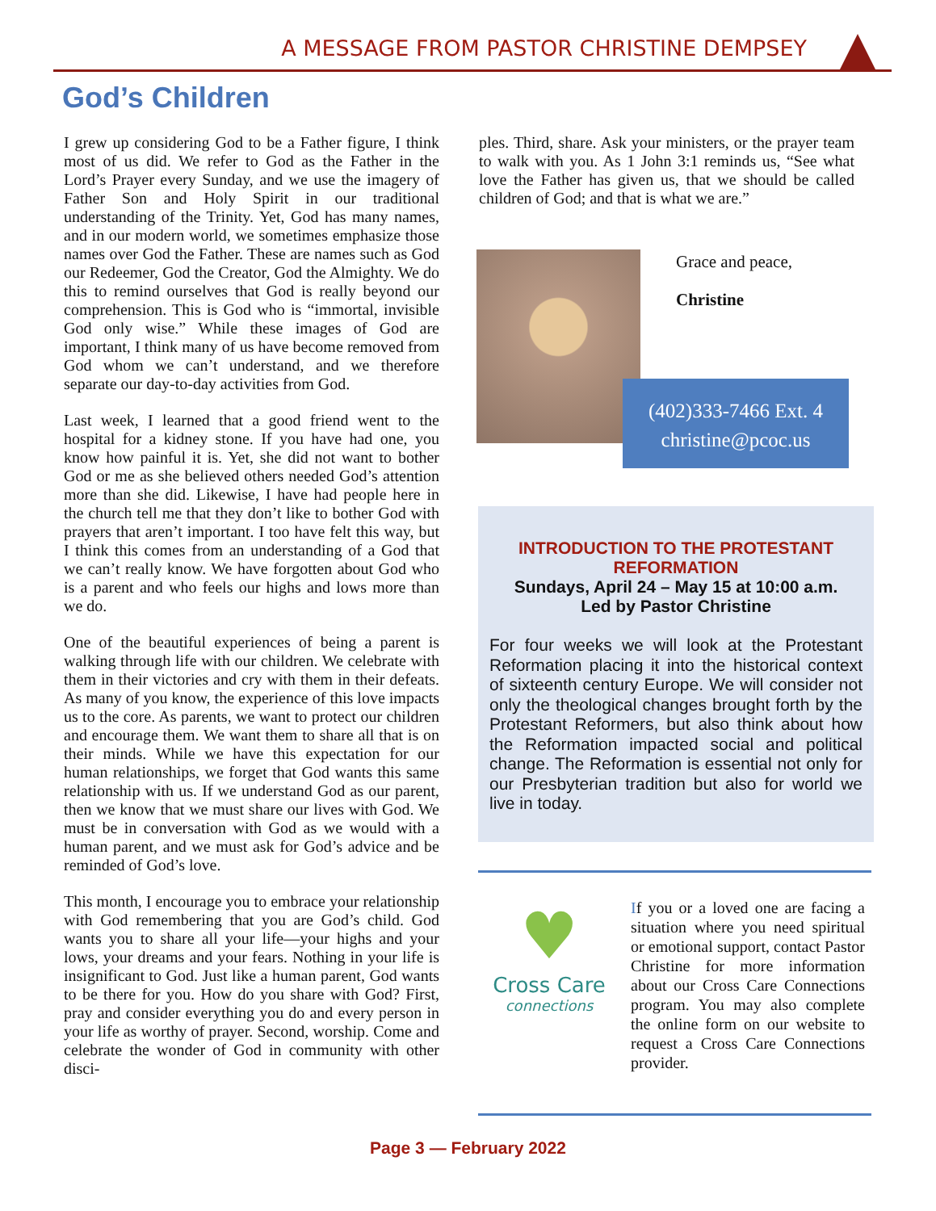A MESSAGE FROM PASTOR CHRISTINE DEMPSEY
God’s Children
I grew up considering God to be a Father figure, I think most of us did. We refer to God as the Father in the Lord’s Prayer every Sunday, and we use the imagery of Father Son and Holy Spirit in our traditional understanding of the Trinity. Yet, God has many names, and in our modern world, we sometimes emphasize those names over God the Father. These are names such as God our Redeemer, God the Creator, God the Almighty. We do this to remind ourselves that God is really beyond our comprehension. This is God who is “immortal, invisible God only wise.” While these images of God are important, I think many of us have become removed from God whom we can’t understand, and we therefore separate our day-to-day activities from God.
Last week, I learned that a good friend went to the hospital for a kidney stone. If you have had one, you know how painful it is. Yet, she did not want to bother God or me as she believed others needed God’s attention more than she did. Likewise, I have had people here in the church tell me that they don’t like to bother God with prayers that aren’t important. I too have felt this way, but I think this comes from an understanding of a God that we can’t really know. We have forgotten about God who is a parent and who feels our highs and lows more than we do.
One of the beautiful experiences of being a parent is walking through life with our children. We celebrate with them in their victories and cry with them in their defeats. As many of you know, the experience of this love impacts us to the core. As parents, we want to protect our children and encourage them. We want them to share all that is on their minds. While we have this expectation for our human relationships, we forget that God wants this same relationship with us. If we understand God as our parent, then we know that we must share our lives with God. We must be in conversation with God as we would with a human parent, and we must ask for God’s advice and be reminded of God’s love.
This month, I encourage you to embrace your relationship with God remembering that you are God’s child. God wants you to share all your life—your highs and your lows, your dreams and your fears. Nothing in your life is insignificant to God. Just like a human parent, God wants to be there for you. How do you share with God? First, pray and consider everything you do and every person in your life as worthy of prayer. Second, worship. Come and celebrate the wonder of God in community with other disci-
ples. Third, share. Ask your ministers, or the prayer team to walk with you. As 1 John 3:1 reminds us, “See what love the Father has given us, that we should be called children of God; and that is what we are.”
Grace and peace,
Christine
(402)333-7466 Ext. 4
christine@pcoc.us
INTRODUCTION TO THE PROTESTANT REFORMATION
Sundays, April 24 – May 15 at 10:00 a.m.
Led by Pastor Christine
For four weeks we will look at the Protestant Reformation placing it into the historical context of sixteenth century Europe. We will consider not only the theological changes brought forth by the Protestant Reformers, but also think about how the Reformation impacted social and political change. The Reformation is essential not only for our Presbyterian tradition but also for world we live in today.
♥
Cross Care
connections
If you or a loved one are facing a situation where you need spiritual or emotional support, contact Pastor Christine for more information about our Cross Care Connections program. You may also complete the online form on our website to request a Cross Care Connections provider.
Page 3 — February 2022